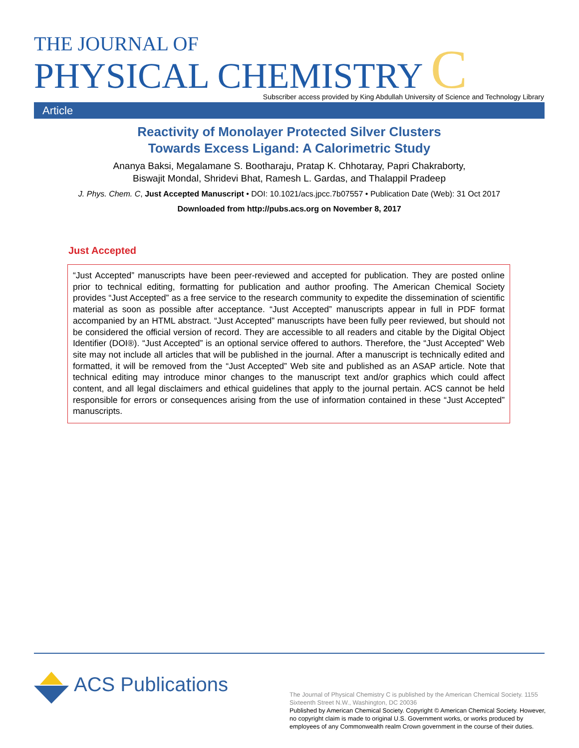THE JOURNAL OF
PHYSICAL CHEMISTRY C
Subscriber access provided by King Abdullah University of Science and Technology Library
Article
Reactivity of Monolayer Protected Silver Clusters
Towards Excess Ligand: A Calorimetric Study
Ananya Baksi, Megalamane S. Bootharaju, Pratap K. Chhotaray, Papri Chakraborty,
Biswajit Mondal, Shridevi Bhat, Ramesh L. Gardas, and Thalappil Pradeep
J. Phys. Chem. C, Just Accepted Manuscript • DOI: 10.1021/acs.jpcc.7b07557 • Publication Date (Web): 31 Oct 2017
Downloaded from http://pubs.acs.org on November 8, 2017
Just Accepted
“Just Accepted” manuscripts have been peer-reviewed and accepted for publication. They are posted online prior to technical editing, formatting for publication and author proofing. The American Chemical Society provides “Just Accepted” as a free service to the research community to expedite the dissemination of scientific material as soon as possible after acceptance. “Just Accepted” manuscripts appear in full in PDF format accompanied by an HTML abstract. “Just Accepted” manuscripts have been fully peer reviewed, but should not be considered the official version of record. They are accessible to all readers and citable by the Digital Object Identifier (DOI®). “Just Accepted” is an optional service offered to authors. Therefore, the “Just Accepted” Web site may not include all articles that will be published in the journal. After a manuscript is technically edited and formatted, it will be removed from the “Just Accepted” Web site and published as an ASAP article. Note that technical editing may introduce minor changes to the manuscript text and/or graphics which could affect content, and all legal disclaimers and ethical guidelines that apply to the journal pertain. ACS cannot be held responsible for errors or consequences arising from the use of information contained in these “Just Accepted” manuscripts.
ACS Publications
The Journal of Physical Chemistry C is published by the American Chemical Society. 1155 Sixteenth Street N.W., Washington, DC 20036
Published by American Chemical Society. Copyright © American Chemical Society. However, no copyright claim is made to original U.S. Government works, or works produced by employees of any Commonwealth realm Crown government in the course of their duties.